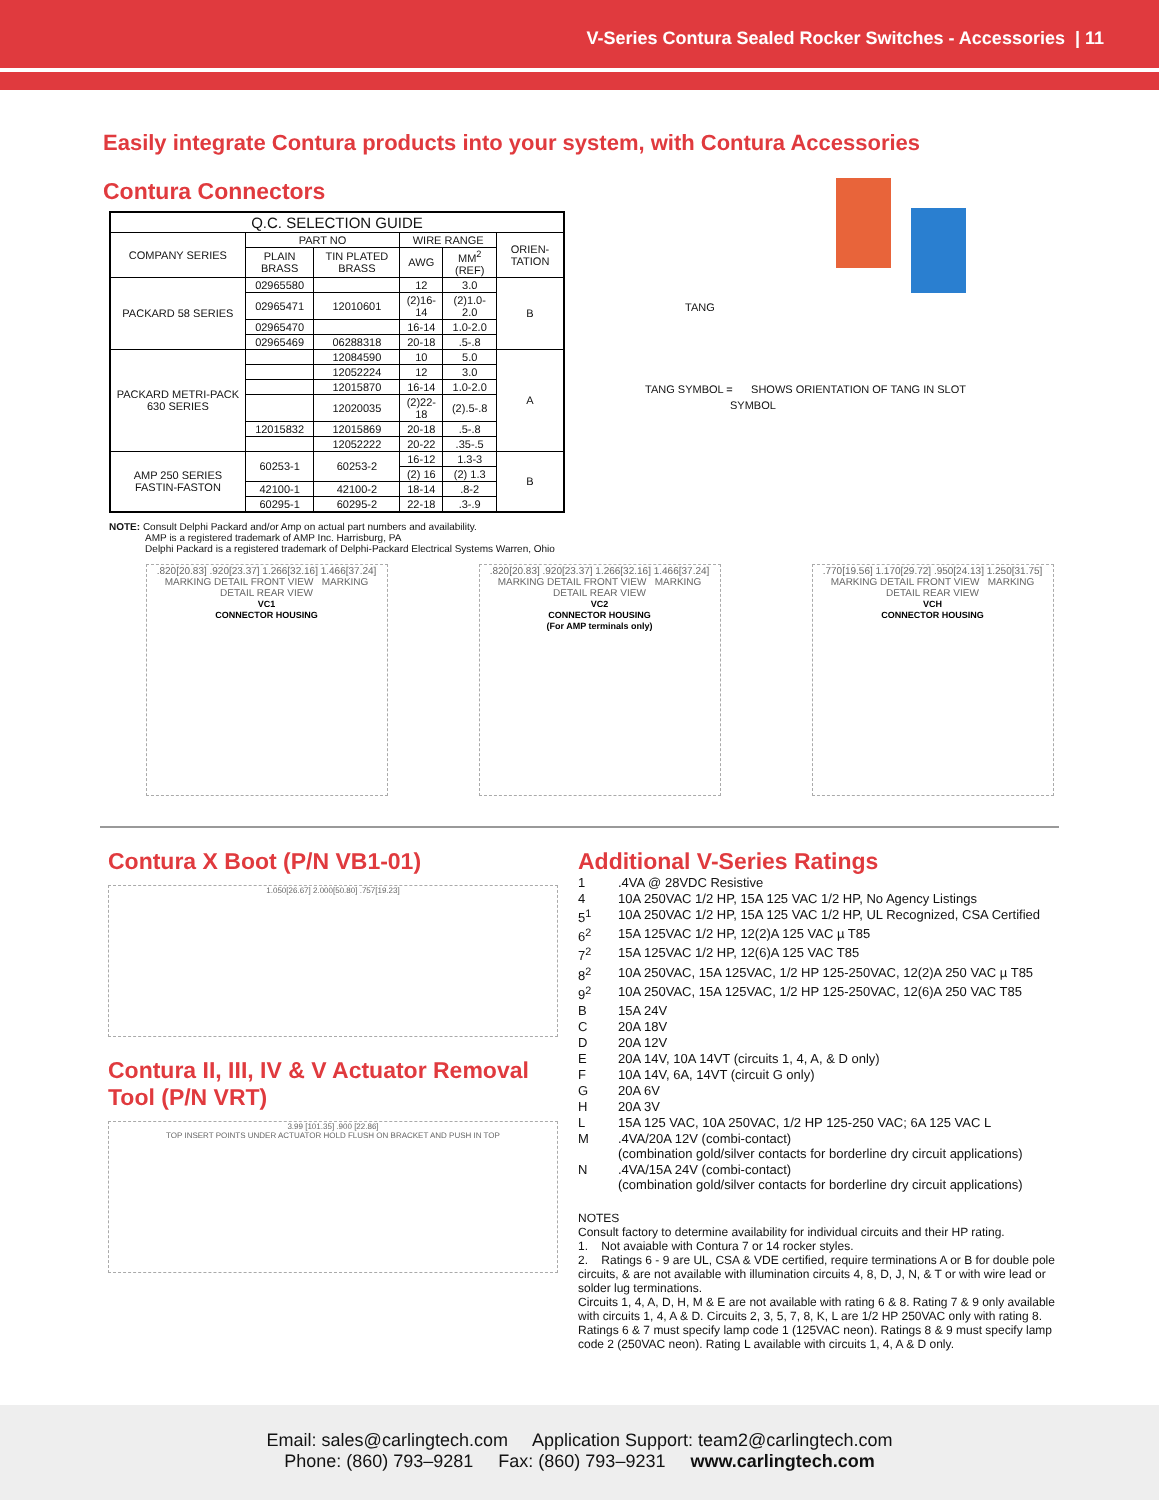V-Series Contura Sealed Rocker Switches - Accessories | 11
Easily integrate Contura products into your system, with Contura Accessories
Contura Connectors
| Q.C. SELECTION GUIDE | | | | | |
| --- | --- | --- | --- | --- | --- |
| COMPANY SERIES | PART NO | | WIRE RANGE | | ORIEN-TATION |
| | PLAIN BRASS | TIN PLATED BRASS | AWG | MM<sup>2</sup> (REF) | |
| PACKARD 58 SERIES | 02965580 | | 12 | 3.0 | B |
| | 02965471 | 12010601 | (2)16-14 | (2)1.0-2.0 | |
| | 02965470 | | 16-14 | 1.0-2.0 | |
| | 02965469 | 06288318 | 20-18 | .5-.8 | |
| PACKARD METRI-PACK 630 SERIES | | 12084590 | 10 | 5.0 | A |
| | | 12052224 | 12 | 3.0 | |
| | | 12015870 | 16-14 | 1.0-2.0 | |
| | | 12020035 | (2)22-18 | (2).5-.8 | |
| | 12015832 | 12015869 | 20-18 | .5-.8 | |
| | | 12052222 | 20-22 | .35-.5 | |
| AMP 250 SERIES FASTIN-FASTON | 60253-1 | 60253-2 | 16-12 | 1.3-3 | B |
| | | | (2) 16 | (2) 1.3 | |
| | 42100-1 | 42100-2 | 18-14 | .8-2 | |
| | 60295-1 | 60295-2 | 22-18 | .3-.9 | |
NOTE: Consult Delphi Packard and/or Amp on actual part numbers and availability.
AMP is a registered trademark of AMP Inc. Harrisburg, PA
Delphi Packard is a registered trademark of Delphi-Packard Electrical Systems Warren, Ohio
TANG
TANG SYMBOL = SHOWS ORIENTATION OF TANG IN SLOT
SYMBOL
.820[20.83] .920[23.37] 1.266[32.16] 1.466[37.24]
MARKING DETAIL FRONT VIEW MARKING DETAIL REAR VIEW
VC1
CONNECTOR HOUSING
.820[20.83] .920[23.37] 1.266[32.16] 1.466[37.24]
MARKING DETAIL FRONT VIEW MARKING DETAIL REAR VIEW
VC2
CONNECTOR HOUSING
(For AMP terminals only)
.770[19.56] 1.170[29.72] .950[24.13] 1.250[31.75]
MARKING DETAIL FRONT VIEW MARKING DETAIL REAR VIEW
VCH
CONNECTOR HOUSING
Contura X Boot (P/N VB1-01)
1.050[26.67] 2.000[50.80] .757[19.23]
Contura II, III, IV & V Actuator Removal Tool (P/N VRT)
3.99 [101.35] .900 [22.86]
TOP INSERT POINTS UNDER ACTUATOR HOLD FLUSH ON BRACKET AND PUSH IN TOP
Additional V-Series Ratings
| 1 | .4VA @ 28VDC Resistive |
| 4 | 10A 250VAC 1/2 HP, 15A 125 VAC 1/2 HP, No Agency Listings |
| 5<sup>1</sup> | 10A 250VAC 1/2 HP, 15A 125 VAC 1/2 HP, UL Recognized, CSA Certified |
| 6<sup>2</sup> | 15A 125VAC 1/2 HP, 12(2)A 125 VAC µ T85 |
| 7<sup>2</sup> | 15A 125VAC 1/2 HP, 12(6)A 125 VAC T85 |
| 8<sup>2</sup> | 10A 250VAC, 15A 125VAC, 1/2 HP 125-250VAC, 12(2)A 250 VAC µ T85 |
| 9<sup>2</sup> | 10A 250VAC, 15A 125VAC, 1/2 HP 125-250VAC, 12(6)A 250 VAC T85 |
| B | 15A 24V |
| C | 20A 18V |
| D | 20A 12V |
| E | 20A 14V, 10A 14VT (circuits 1, 4, A, & D only) |
| F | 10A 14V, 6A, 14VT (circuit G only) |
| G | 20A 6V |
| H | 20A 3V |
| L | 15A 125 VAC, 10A 250VAC, 1/2 HP 125-250 VAC; 6A 125 VAC L |
| M | .4VA/20A 12V (combi-contact) (combination gold/silver contacts for borderline dry circuit applications) |
| N | .4VA/15A 24V (combi-contact) (combination gold/silver contacts for borderline dry circuit applications) |
NOTES
Consult factory to determine availability for individual circuits and their HP rating.
1. Not avaiable with Contura 7 or 14 rocker styles.
2. Ratings 6 - 9 are UL, CSA & VDE certified, require terminations A or B for double pole circuits, & are not available with illumination circuits 4, 8, D, J, N, & T or with wire lead or solder lug terminations.
Circuits 1, 4, A, D, H, M & E are not available with rating 6 & 8. Rating 7 & 9 only available with circuits 1, 4, A & D. Circuits 2, 3, 5, 7, 8, K, L are 1/2 HP 250VAC only with rating 8. Ratings 6 & 7 must specify lamp code 1 (125VAC neon). Ratings 8 & 9 must specify lamp code 2 (250VAC neon). Rating L available with circuits 1, 4, A & D only.
Email: sales@carlingtech.com Application Support: team2@carlingtech.com
Phone: (860) 793–9281 Fax: (860) 793–9231 www.carlingtech.com